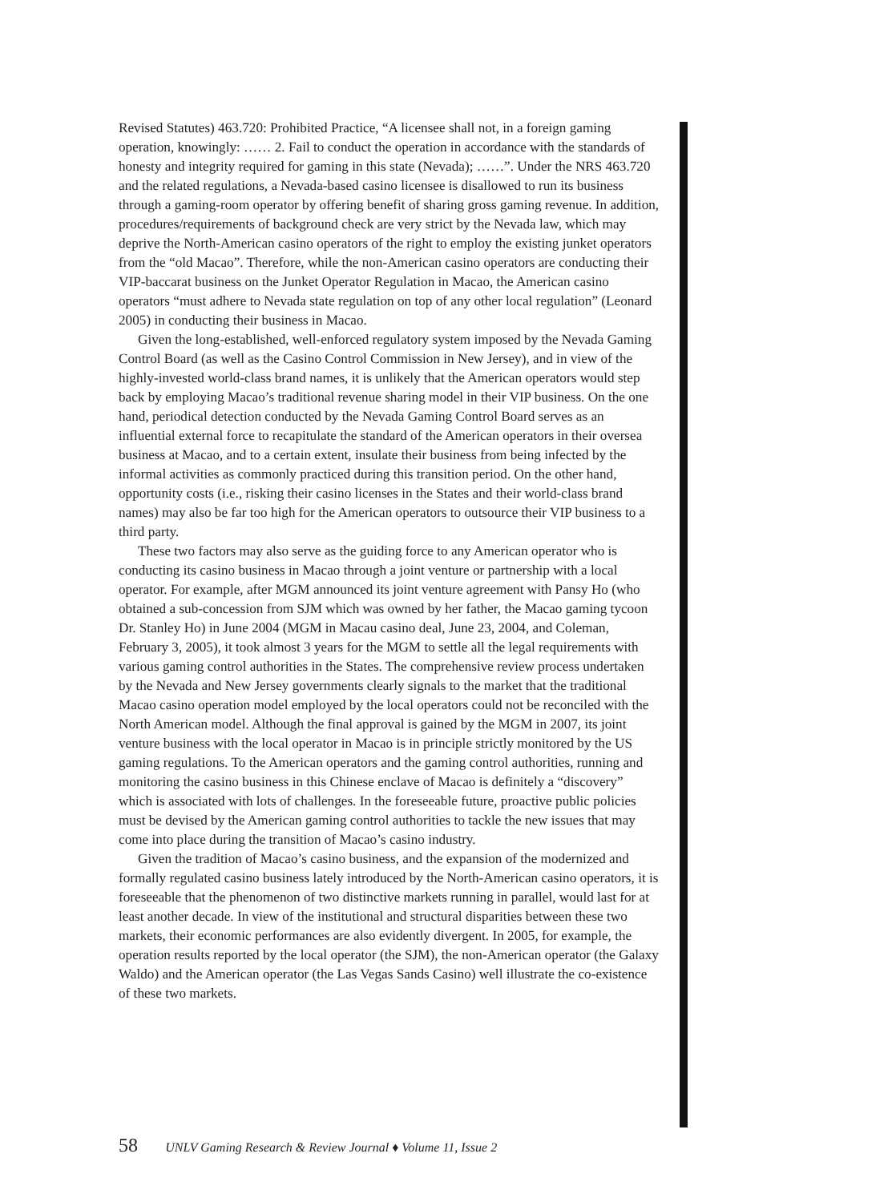Revised Statutes) 463.720: Prohibited Practice, “A licensee shall not, in a foreign gaming operation, knowingly: …… 2. Fail to conduct the operation in accordance with the standards of honesty and integrity required for gaming in this state (Nevada); ……”. Under the NRS 463.720 and the related regulations, a Nevada-based casino licensee is disallowed to run its business through a gaming-room operator by offering benefit of sharing gross gaming revenue. In addition, procedures/requirements of background check are very strict by the Nevada law, which may deprive the North-American casino operators of the right to employ the existing junket operators from the “old Macao”. Therefore, while the non-American casino operators are conducting their VIP-baccarat business on the Junket Operator Regulation in Macao, the American casino operators “must adhere to Nevada state regulation on top of any other local regulation” (Leonard 2005) in conducting their business in Macao.
Given the long-established, well-enforced regulatory system imposed by the Nevada Gaming Control Board (as well as the Casino Control Commission in New Jersey), and in view of the highly-invested world-class brand names, it is unlikely that the American operators would step back by employing Macao’s traditional revenue sharing model in their VIP business. On the one hand, periodical detection conducted by the Nevada Gaming Control Board serves as an influential external force to recapitulate the standard of the American operators in their oversea business at Macao, and to a certain extent, insulate their business from being infected by the informal activities as commonly practiced during this transition period. On the other hand, opportunity costs (i.e., risking their casino licenses in the States and their world-class brand names) may also be far too high for the American operators to outsource their VIP business to a third party.
These two factors may also serve as the guiding force to any American operator who is conducting its casino business in Macao through a joint venture or partnership with a local operator. For example, after MGM announced its joint venture agreement with Pansy Ho (who obtained a sub-concession from SJM which was owned by her father, the Macao gaming tycoon Dr. Stanley Ho) in June 2004 (MGM in Macau casino deal, June 23, 2004, and Coleman, February 3, 2005), it took almost 3 years for the MGM to settle all the legal requirements with various gaming control authorities in the States. The comprehensive review process undertaken by the Nevada and New Jersey governments clearly signals to the market that the traditional Macao casino operation model employed by the local operators could not be reconciled with the North American model. Although the final approval is gained by the MGM in 2007, its joint venture business with the local operator in Macao is in principle strictly monitored by the US gaming regulations. To the American operators and the gaming control authorities, running and monitoring the casino business in this Chinese enclave of Macao is definitely a “discovery” which is associated with lots of challenges. In the foreseeable future, proactive public policies must be devised by the American gaming control authorities to tackle the new issues that may come into place during the transition of Macao’s casino industry.
Given the tradition of Macao’s casino business, and the expansion of the modernized and formally regulated casino business lately introduced by the North-American casino operators, it is foreseeable that the phenomenon of two distinctive markets running in parallel, would last for at least another decade. In view of the institutional and structural disparities between these two markets, their economic performances are also evidently divergent. In 2005, for example, the operation results reported by the local operator (the SJM), the non-American operator (the Galaxy Waldo) and the American operator (the Las Vegas Sands Casino) well illustrate the co-existence of these two markets.
58 UNLV Gaming Research & Review Journal ♦ Volume 11, Issue 2